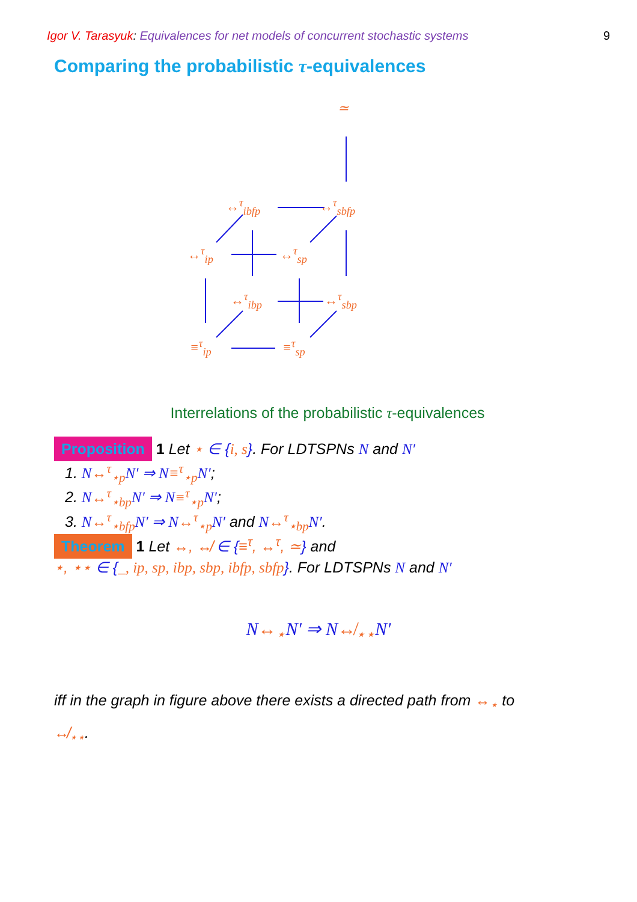Igor V. Tarasyuk: Equivalences for net models of concurrent stochastic systems 9
Comparing the probabilistic τ-equivalences
≃
↔<sup>τ</sup><sub>ibfp</sub> ↔<sup>τ</sup><sub>sbfp</sub>
↔<sup>τ</sup><sub>ip</sub> ↔<sup>τ</sup><sub>sp</sub>
↔<sup>τ</sup><sub>ibp</sub> ↔<sup>τ</sup><sub>sbp</sub>
≡<sup>τ</sup><sub>ip</sub> ≡<sup>τ</sup><sub>sp</sub>
Interrelations of the probabilistic τ-equivalences
Proposition 1 Let ⋆ ∈ {i, s}. For LDTSPNs N and N′
1. N↔<sup>τ</sup><sub>⋆p</sub> N′ ⇒ N≡<sup>τ</sup><sub>⋆p</sub> N′;
2. N↔<sup>τ</sup><sub>⋆bp</sub> N′ ⇒ N≡<sup>τ</sup><sub>⋆p</sub> N′;
3. N↔<sup>τ</sup><sub>⋆bfp</sub> N′ ⇒ N↔<sup>τ</sup><sub>⋆p</sub> N′ and N↔<sup>τ</sup><sub>⋆bp</sub> N′.
Theorem 1 Let ↔, ↮ ∈ {≡<sup>τ</sup>, ↔<sup>τ</sup>, ≃} and
⋆, ⋆⋆ ∈ {_, ip, sp, ibp, sbp, ibfp, sbfp}. For LDTSPNs N and N′
N↔<sub>⋆</sub>N′ ⇒ N↮<sub>⋆⋆</sub>N′
iff in the graph in figure above there exists a directed path from ↔<sub>⋆</sub> to
↮<sub>⋆⋆</sub>.